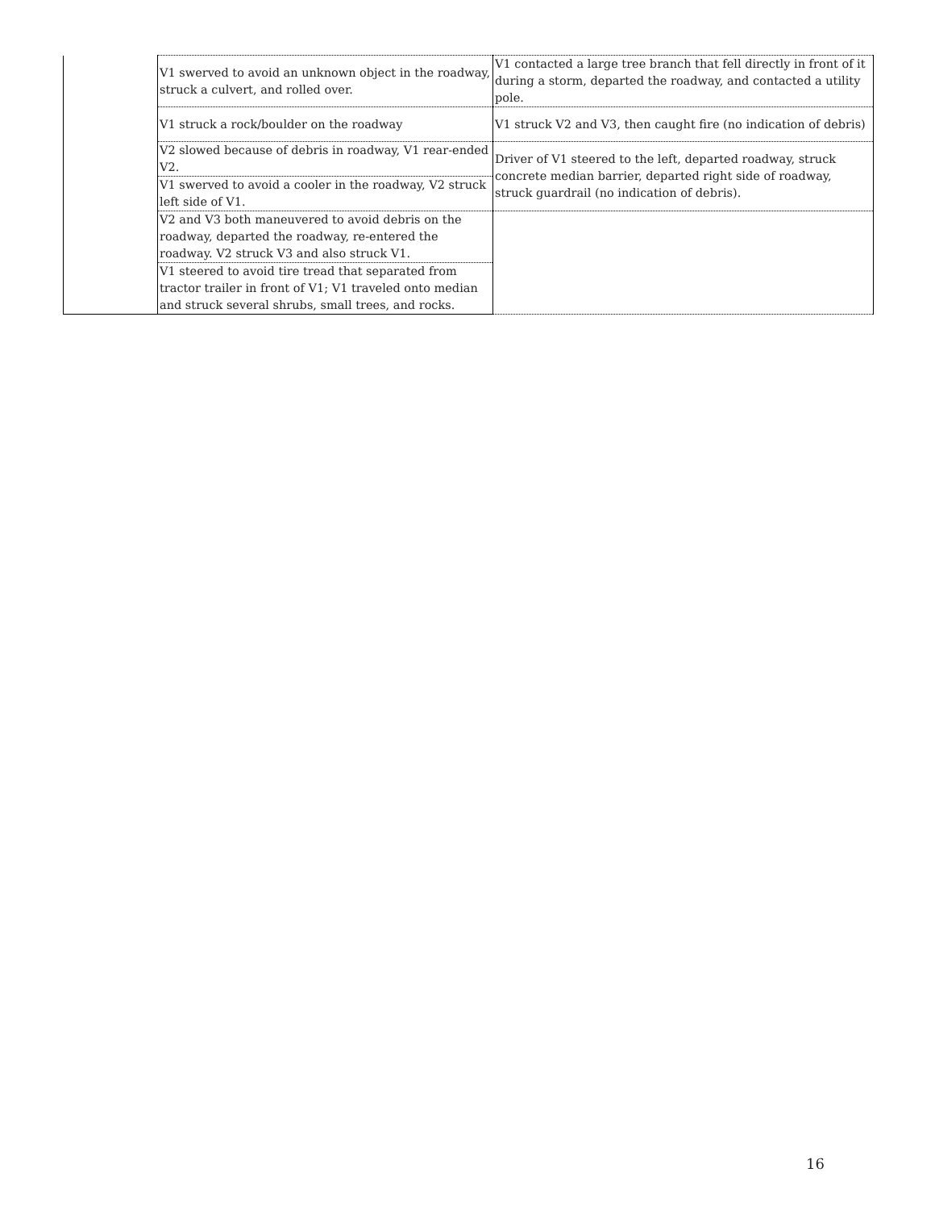| | V1 swerved to avoid an unknown object in the roadway, struck a culvert, and rolled over. | V1 contacted a large tree branch that fell directly in front of it during a storm, departed the roadway, and contacted a utility pole. |
| | V1 struck a rock/boulder on the roadway | V1 struck V2 and V3, then caught fire (no indication of debris) |
| | V2 slowed because of debris in roadway, V1 rear-ended V2. | Driver of V1 steered to the left, departed roadway, struck concrete median barrier, departed right side of roadway, struck guardrail (no indication of debris). |
| | V1 swerved to avoid a cooler in the roadway, V2 struck left side of V1. | |
| | V2 and V3 both maneuvered to avoid debris on the roadway, departed the roadway, re-entered the roadway. V2 struck V3 and also struck V1. | |
| | V1 steered to avoid tire tread that separated from tractor trailer in front of V1; V1 traveled onto median and struck several shrubs, small trees, and rocks. | |
16